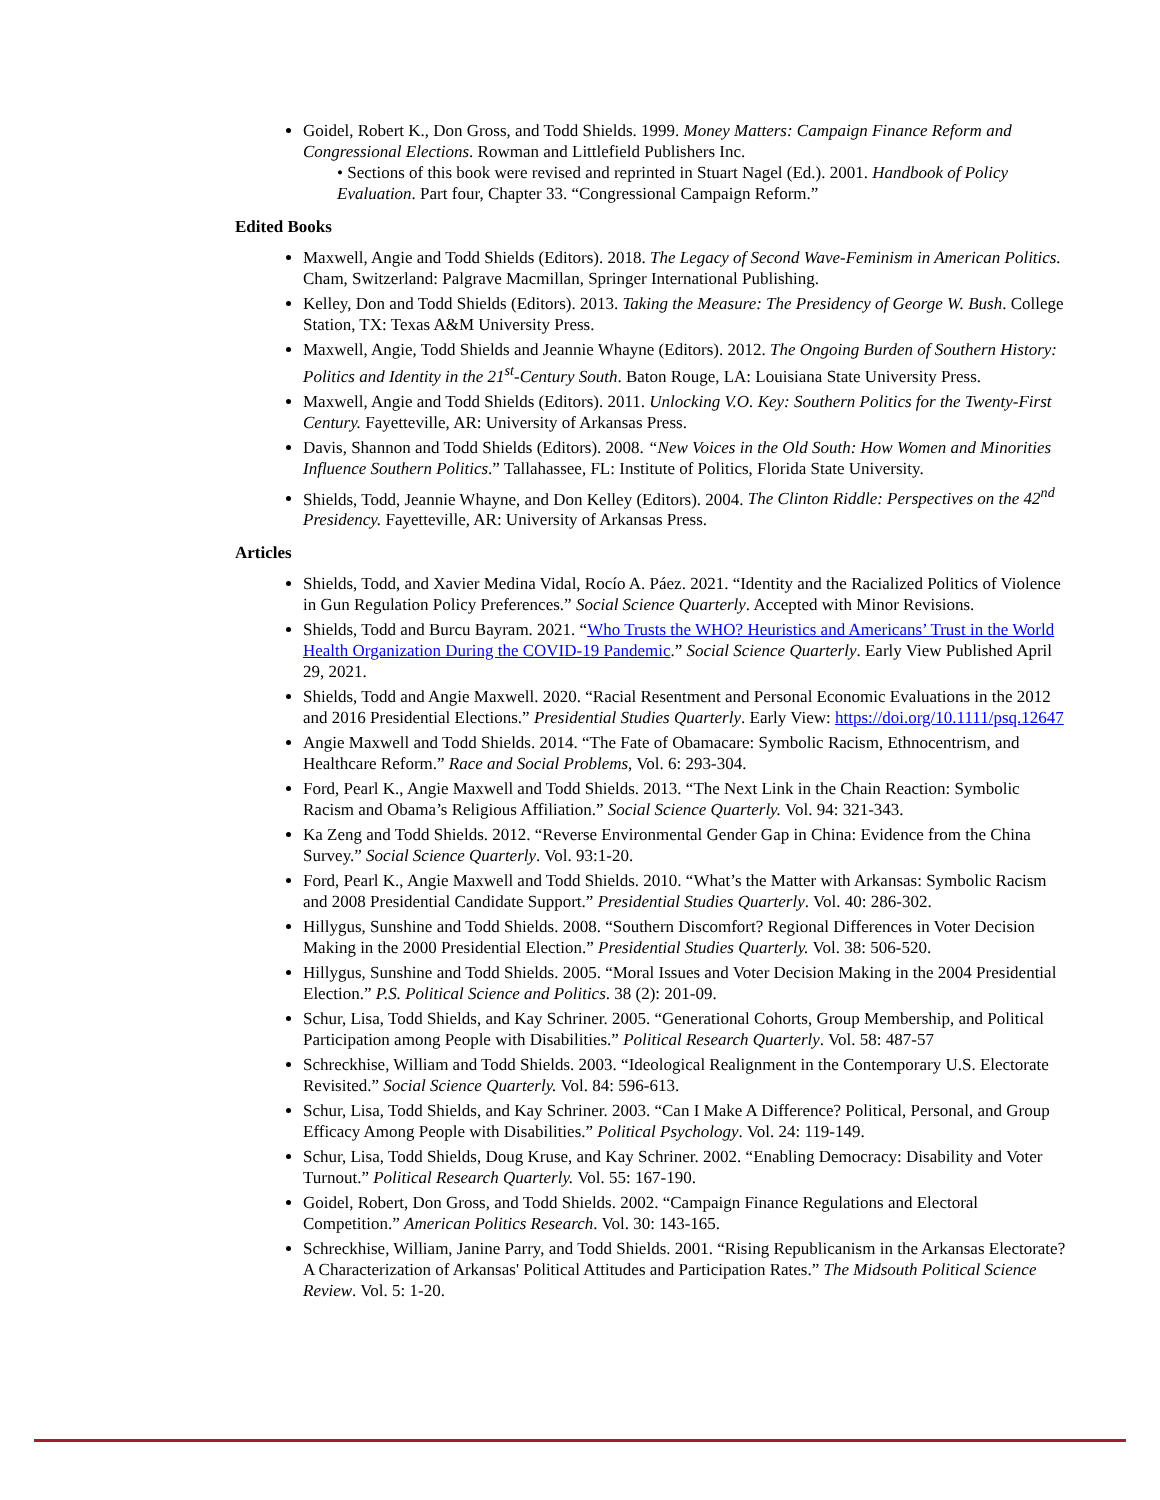Goidel, Robert K., Don Gross, and Todd Shields. 1999. Money Matters: Campaign Finance Reform and Congressional Elections. Rowman and Littlefield Publishers Inc.
• Sections of this book were revised and reprinted in Stuart Nagel (Ed.). 2001. Handbook of Policy Evaluation. Part four, Chapter 33. “Congressional Campaign Reform.”
Edited Books
Maxwell, Angie and Todd Shields (Editors). 2018. The Legacy of Second Wave-Feminism in American Politics. Cham, Switzerland: Palgrave Macmillan, Springer International Publishing.
Kelley, Don and Todd Shields (Editors). 2013. Taking the Measure: The Presidency of George W. Bush. College Station, TX: Texas A&M University Press.
Maxwell, Angie, Todd Shields and Jeannie Whayne (Editors). 2012. The Ongoing Burden of Southern History: Politics and Identity in the 21<sup>st</sup>-Century South. Baton Rouge, LA: Louisiana State University Press.
Maxwell, Angie and Todd Shields (Editors). 2011. Unlocking V.O. Key: Southern Politics for the Twenty-First Century. Fayetteville, AR: University of Arkansas Press.
Davis, Shannon and Todd Shields (Editors). 2008. “New Voices in the Old South: How Women and Minorities Influence Southern Politics.” Tallahassee, FL: Institute of Politics, Florida State University.
Shields, Todd, Jeannie Whayne, and Don Kelley (Editors). 2004. The Clinton Riddle: Perspectives on the 42<sup>nd</sup> Presidency. Fayetteville, AR: University of Arkansas Press.
Articles
Shields, Todd, and Xavier Medina Vidal, Rocío A. Páez. 2021. “Identity and the Racialized Politics of Violence in Gun Regulation Policy Preferences.” Social Science Quarterly. Accepted with Minor Revisions.
Shields, Todd and Burcu Bayram. 2021. “Who Trusts the WHO? Heuristics and Americans’ Trust in the World Health Organization During the COVID-19 Pandemic.” Social Science Quarterly. Early View Published April 29, 2021.
Shields, Todd and Angie Maxwell. 2020. “Racial Resentment and Personal Economic Evaluations in the 2012 and 2016 Presidential Elections.” Presidential Studies Quarterly. Early View: https://doi.org/10.1111/psq.12647
Angie Maxwell and Todd Shields. 2014. “The Fate of Obamacare: Symbolic Racism, Ethnocentrism, and Healthcare Reform.” Race and Social Problems, Vol. 6: 293-304.
Ford, Pearl K., Angie Maxwell and Todd Shields. 2013. “The Next Link in the Chain Reaction: Symbolic Racism and Obama’s Religious Affiliation.” Social Science Quarterly. Vol. 94: 321-343.
Ka Zeng and Todd Shields. 2012. “Reverse Environmental Gender Gap in China: Evidence from the China Survey.” Social Science Quarterly. Vol. 93:1-20.
Ford, Pearl K., Angie Maxwell and Todd Shields. 2010. “What’s the Matter with Arkansas: Symbolic Racism and 2008 Presidential Candidate Support.” Presidential Studies Quarterly. Vol. 40: 286-302.
Hillygus, Sunshine and Todd Shields. 2008. “Southern Discomfort? Regional Differences in Voter Decision Making in the 2000 Presidential Election.” Presidential Studies Quarterly. Vol. 38: 506-520.
Hillygus, Sunshine and Todd Shields. 2005. “Moral Issues and Voter Decision Making in the 2004 Presidential Election.” P.S. Political Science and Politics. 38 (2): 201-09.
Schur, Lisa, Todd Shields, and Kay Schriner. 2005. “Generational Cohorts, Group Membership, and Political Participation among People with Disabilities.” Political Research Quarterly. Vol. 58: 487-57
Schreckhise, William and Todd Shields. 2003. “Ideological Realignment in the Contemporary U.S. Electorate Revisited.” Social Science Quarterly. Vol. 84: 596-613.
Schur, Lisa, Todd Shields, and Kay Schriner. 2003. “Can I Make A Difference? Political, Personal, and Group Efficacy Among People with Disabilities.” Political Psychology. Vol. 24: 119-149.
Schur, Lisa, Todd Shields, Doug Kruse, and Kay Schriner. 2002. “Enabling Democracy: Disability and Voter Turnout.” Political Research Quarterly. Vol. 55: 167-190.
Goidel, Robert, Don Gross, and Todd Shields. 2002. “Campaign Finance Regulations and Electoral Competition.” American Politics Research. Vol. 30: 143-165.
Schreckhise, William, Janine Parry, and Todd Shields. 2001. “Rising Republicanism in the Arkansas Electorate? A Characterization of Arkansas' Political Attitudes and Participation Rates.” The Midsouth Political Science Review. Vol. 5: 1-20.